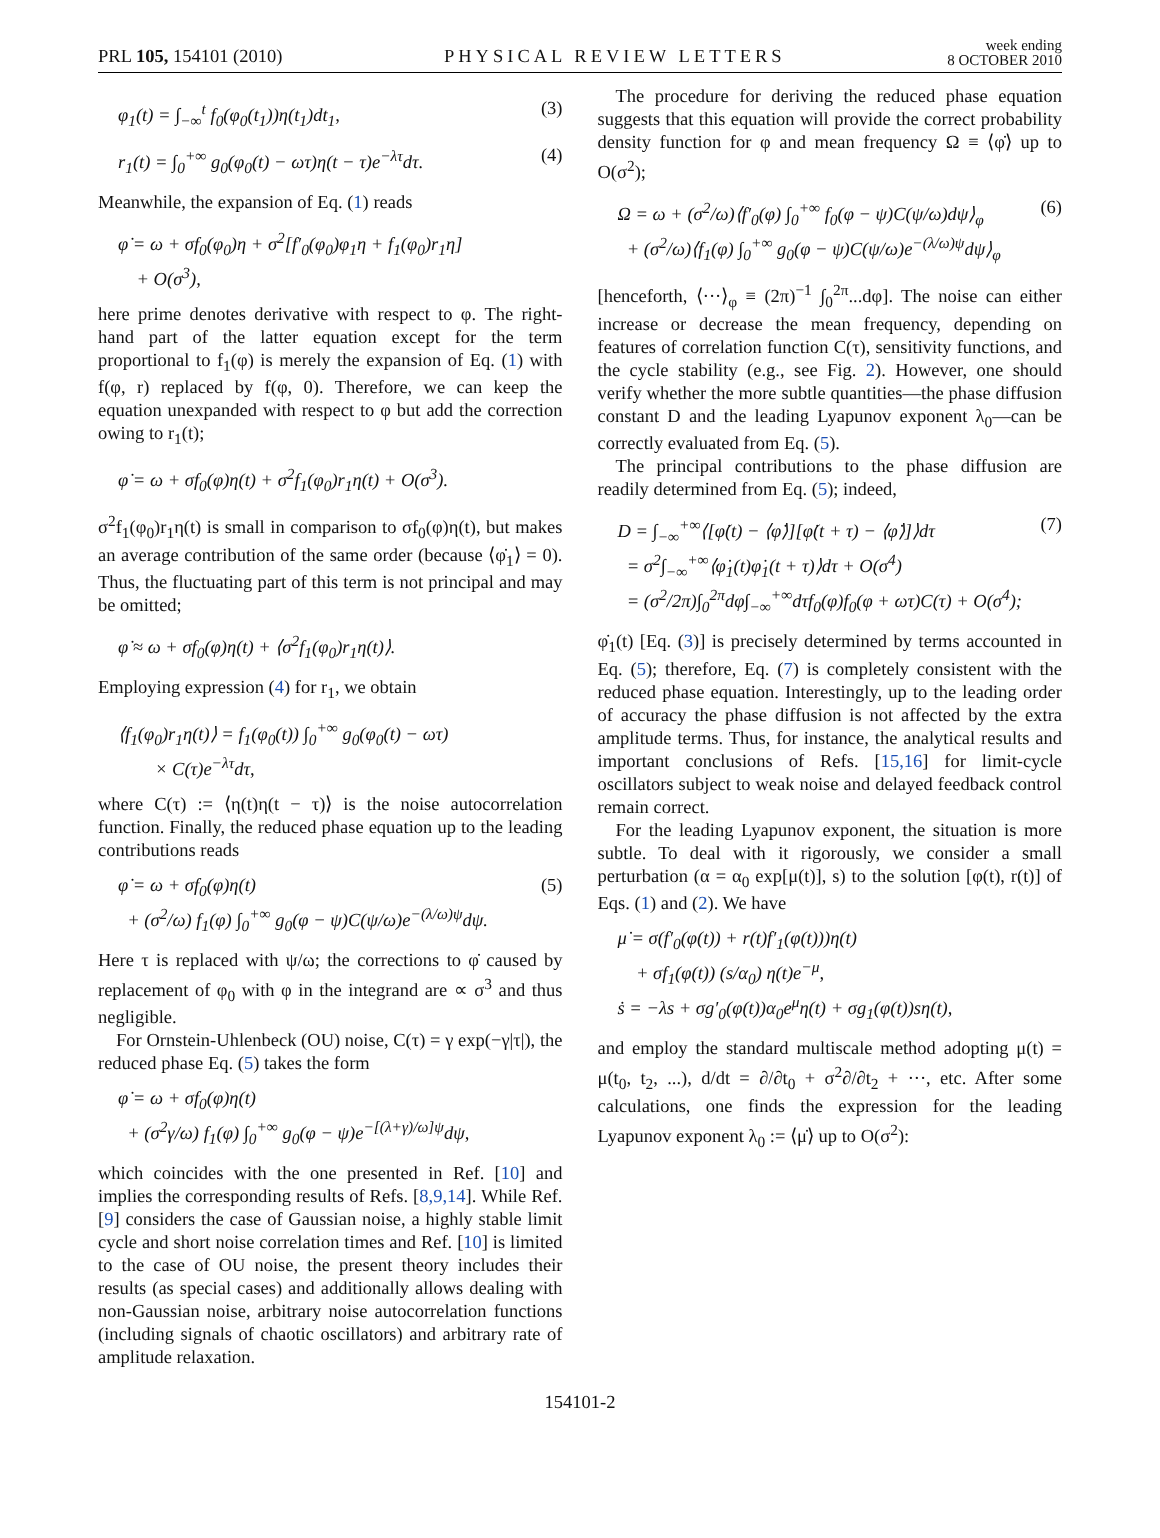PRL 105, 154101 (2010)
PHYSICAL REVIEW LETTERS
week ending
8 OCTOBER 2010
φ<sub>1</sub>(t) = ∫<sub>−∞</sub><sup>t</sup> f<sub>0</sub>(φ<sub>0</sub>(t<sub>1</sub>))η(t<sub>1</sub>)dt<sub>1</sub>, (3)
r<sub>1</sub>(t) = ∫<sub>0</sub><sup>+∞</sup> g<sub>0</sub>(φ<sub>0</sub>(t) − ωτ)η(t − τ)e<sup>−λτ</sup>dτ. (4)
Meanwhile, the expansion of Eq. (1) reads
φ̇ = ω + σf<sub>0</sub>(φ<sub>0</sub>)η + σ<sup>2</sup>[f′<sub>0</sub>(φ<sub>0</sub>)φ<sub>1</sub>η + f<sub>1</sub>(φ<sub>0</sub>)r<sub>1</sub>η]
+ O(σ<sup>3</sup>),
here prime denotes derivative with respect to φ. The right-hand part of the latter equation except for the term proportional to f<sub>1</sub>(φ) is merely the expansion of Eq. (1) with f(φ, r) replaced by f(φ, 0). Therefore, we can keep the equation unexpanded with respect to φ but add the correction owing to r<sub>1</sub>(t);
φ̇ = ω + σf<sub>0</sub>(φ)η(t) + σ<sup>2</sup>f<sub>1</sub>(φ<sub>0</sub>)r<sub>1</sub>η(t) + O(σ<sup>3</sup>).
σ<sup>2</sup>f<sub>1</sub>(φ<sub>0</sub>)r<sub>1</sub>η(t) is small in comparison to σf<sub>0</sub>(φ)η(t), but makes an average contribution of the same order (because ⟨φ̇<sub>1</sub>⟩ = 0). Thus, the fluctuating part of this term is not principal and may be omitted;
φ̇ ≈ ω + σf<sub>0</sub>(φ)η(t) + ⟨σ<sup>2</sup>f<sub>1</sub>(φ<sub>0</sub>)r<sub>1</sub>η(t)⟩.
Employing expression (4) for r<sub>1</sub>, we obtain
⟨f<sub>1</sub>(φ<sub>0</sub>)r<sub>1</sub>η(t)⟩ = f<sub>1</sub>(φ<sub>0</sub>(t)) ∫<sub>0</sub><sup>+∞</sup> g<sub>0</sub>(φ<sub>0</sub>(t) − ωτ)
× C(τ)e<sup>−λτ</sup>dτ,
where C(τ) := ⟨η(t)η(t − τ)⟩ is the noise autocorrelation function. Finally, the reduced phase equation up to the leading contributions reads
φ̇ = ω + σf<sub>0</sub>(φ)η(t)
+ (σ<sup>2</sup>/ω) f<sub>1</sub>(φ) ∫<sub>0</sub><sup>+∞</sup> g<sub>0</sub>(φ − ψ)C(ψ/ω)e<sup>−(λ/ω)ψ</sup>dψ. (5)
Here τ is replaced with ψ/ω; the corrections to φ̇ caused by replacement of φ<sub>0</sub> with φ in the integrand are ∝ σ<sup>3</sup> and thus negligible.
For Ornstein-Uhlenbeck (OU) noise, C(τ) = γ exp(−γ|τ|), the reduced phase Eq. (5) takes the form
φ̇ = ω + σf<sub>0</sub>(φ)η(t)
+ (σ<sup>2</sup>γ/ω) f<sub>1</sub>(φ) ∫<sub>0</sub><sup>+∞</sup> g<sub>0</sub>(φ − ψ)e<sup>−[(λ+γ)/ω]ψ</sup>dψ,
which coincides with the one presented in Ref. [10] and implies the corresponding results of Refs. [8,9,14]. While Ref. [9] considers the case of Gaussian noise, a highly stable limit cycle and short noise correlation times and Ref. [10] is limited to the case of OU noise, the present theory includes their results (as special cases) and additionally allows dealing with non-Gaussian noise, arbitrary noise autocorrelation functions (including signals of chaotic oscillators) and arbitrary rate of amplitude relaxation.
The procedure for deriving the reduced phase equation suggests that this equation will provide the correct probability density function for φ and mean frequency Ω ≡ ⟨φ̇⟩ up to O(σ<sup>2</sup>);
Ω = ω + (σ<sup>2</sup>/ω)⟨f′<sub>0</sub>(φ) ∫<sub>0</sub><sup>+∞</sup> f<sub>0</sub>(φ − ψ)C(ψ/ω)dψ⟩<sub>φ</sub>
+ (σ<sup>2</sup>/ω)⟨f<sub>1</sub>(φ) ∫<sub>0</sub><sup>+∞</sup> g<sub>0</sub>(φ − ψ)C(ψ/ω)e<sup>−(λ/ω)ψ</sup>dψ⟩<sub>φ</sub> (6)
[henceforth, ⟨···⟩<sub>φ</sub> ≡ (2π)<sup>−1</sup> ∫<sub>0</sub><sup>2π</sup>...dφ]. The noise can either increase or decrease the mean frequency, depending on features of correlation function C(τ), sensitivity functions, and the cycle stability (e.g., see Fig. 2). However, one should verify whether the more subtle quantities—the phase diffusion constant D and the leading Lyapunov exponent λ<sub>0</sub>—can be correctly evaluated from Eq. (5).
The principal contributions to the phase diffusion are readily determined from Eq. (5); indeed,
D = ∫<sub>−∞</sub><sup>+∞</sup>⟨[φ̇(t) − ⟨φ̇⟩][φ̇(t + τ) − ⟨φ̇⟩]⟩dτ
= σ<sup>2</sup>∫<sub>−∞</sub><sup>+∞</sup>⟨φ̇<sub>1</sub>(t)φ̇<sub>1</sub>(t + τ)⟩dτ + O(σ<sup>4</sup>)
= (σ<sup>2</sup>/2π)∫<sub>0</sub><sup>2π</sup>dφ∫<sub>−∞</sub><sup>+∞</sup>dτf<sub>0</sub>(φ)f<sub>0</sub>(φ + ωτ)C(τ) + O(σ<sup>4</sup>); (7)
φ̇<sub>1</sub>(t) [Eq. (3)] is precisely determined by terms accounted in Eq. (5); therefore, Eq. (7) is completely consistent with the reduced phase equation. Interestingly, up to the leading order of accuracy the phase diffusion is not affected by the extra amplitude terms. Thus, for instance, the analytical results and important conclusions of Refs. [15,16] for limit-cycle oscillators subject to weak noise and delayed feedback control remain correct.
For the leading Lyapunov exponent, the situation is more subtle. To deal with it rigorously, we consider a small perturbation (α = α<sub>0</sub> exp[μ(t)], s) to the solution [φ(t), r(t)] of Eqs. (1) and (2). We have
μ̇ = σ(f′<sub>0</sub>(φ(t)) + r(t)f′<sub>1</sub>(φ(t)))η(t)
+ σf<sub>1</sub>(φ(t)) (s/α<sub>0</sub>) η(t)e<sup>−μ</sup>,
ṡ = −λs + σg′<sub>0</sub>(φ(t))α<sub>0</sub>e<sup>μ</sup>η(t) + σg<sub>1</sub>(φ(t))sη(t),
and employ the standard multiscale method adopting μ(t) = μ(t<sub>0</sub>, t<sub>2</sub>, ...), d/dt = ∂/∂t<sub>0</sub> + σ<sup>2</sup>∂/∂t<sub>2</sub> + ···, etc. After some calculations, one finds the expression for the leading Lyapunov exponent λ<sub>0</sub> := ⟨μ̇⟩ up to O(σ<sup>2</sup>):
154101-2